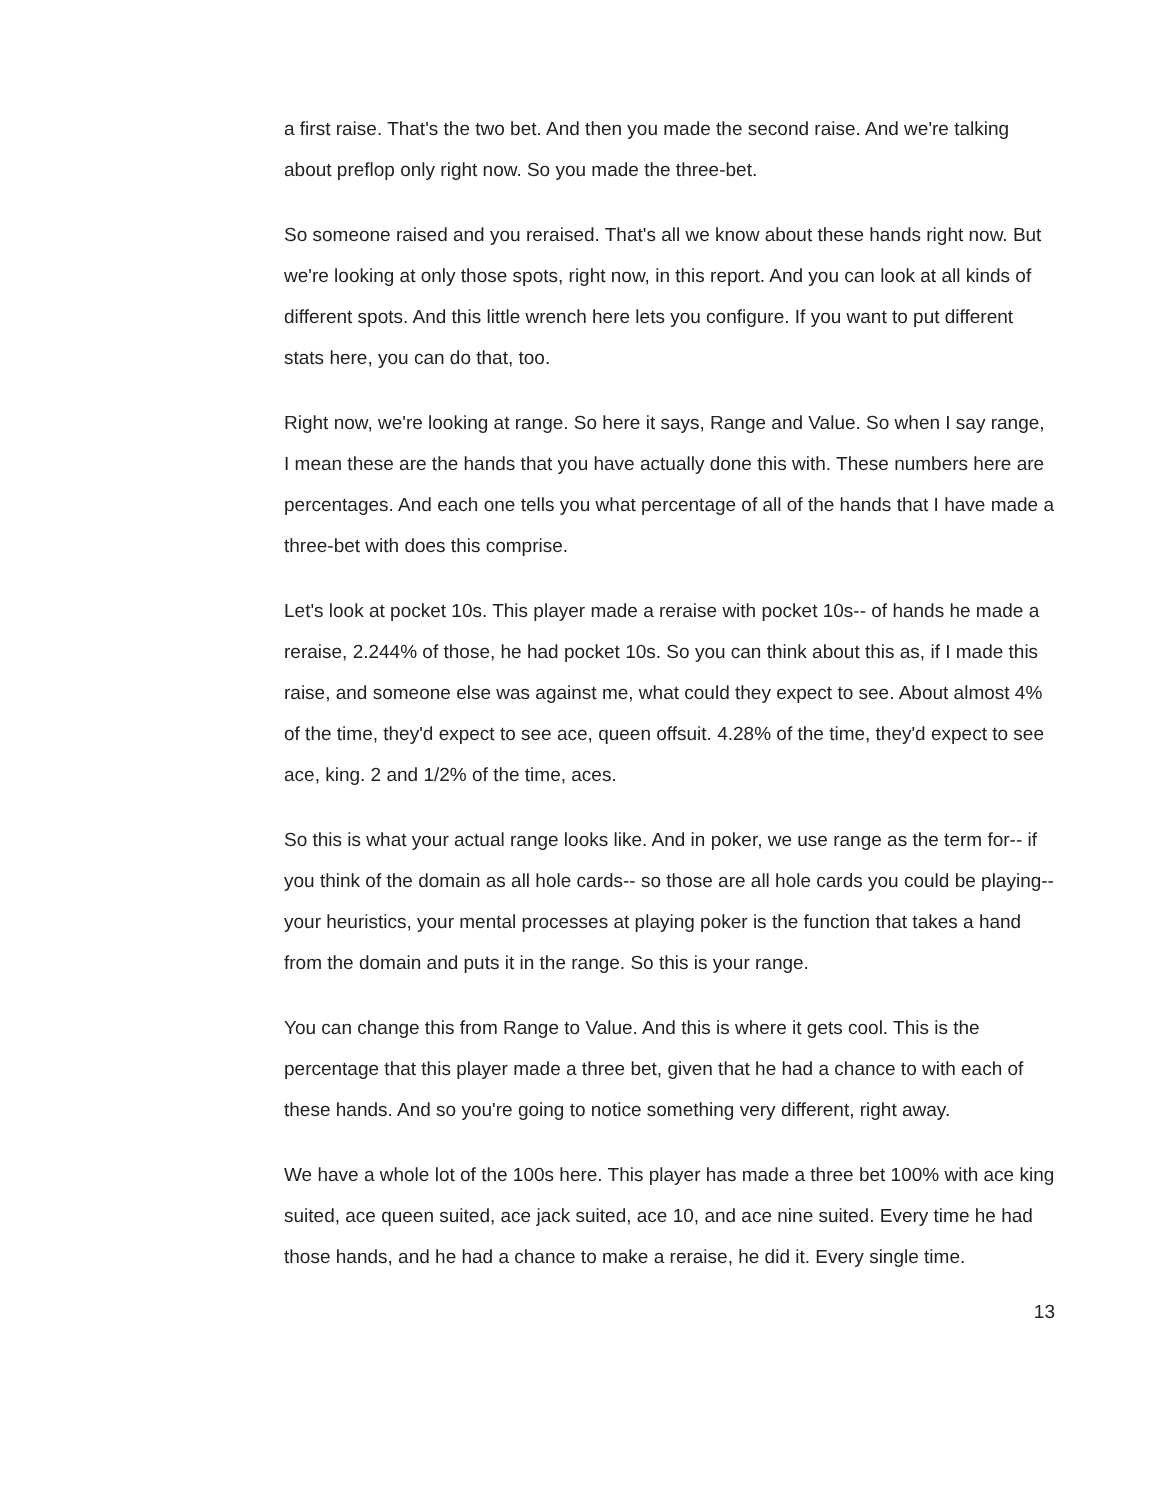a first raise. That's the two bet. And then you made the second raise. And we're talking about preflop only right now. So you made the three-bet.
So someone raised and you reraised. That's all we know about these hands right now. But we're looking at only those spots, right now, in this report. And you can look at all kinds of different spots. And this little wrench here lets you configure. If you want to put different stats here, you can do that, too.
Right now, we're looking at range. So here it says, Range and Value. So when I say range, I mean these are the hands that you have actually done this with. These numbers here are percentages. And each one tells you what percentage of all of the hands that I have made a three-bet with does this comprise.
Let's look at pocket 10s. This player made a reraise with pocket 10s-- of hands he made a reraise, 2.244% of those, he had pocket 10s. So you can think about this as, if I made this raise, and someone else was against me, what could they expect to see. About almost 4% of the time, they'd expect to see ace, queen offsuit. 4.28% of the time, they'd expect to see ace, king. 2 and 1/2% of the time, aces.
So this is what your actual range looks like. And in poker, we use range as the term for-- if you think of the domain as all hole cards-- so those are all hole cards you could be playing-- your heuristics, your mental processes at playing poker is the function that takes a hand from the domain and puts it in the range. So this is your range.
You can change this from Range to Value. And this is where it gets cool. This is the percentage that this player made a three bet, given that he had a chance to with each of these hands. And so you're going to notice something very different, right away.
We have a whole lot of the 100s here. This player has made a three bet 100% with ace king suited, ace queen suited, ace jack suited, ace 10, and ace nine suited. Every time he had those hands, and he had a chance to make a reraise, he did it. Every single time.
13